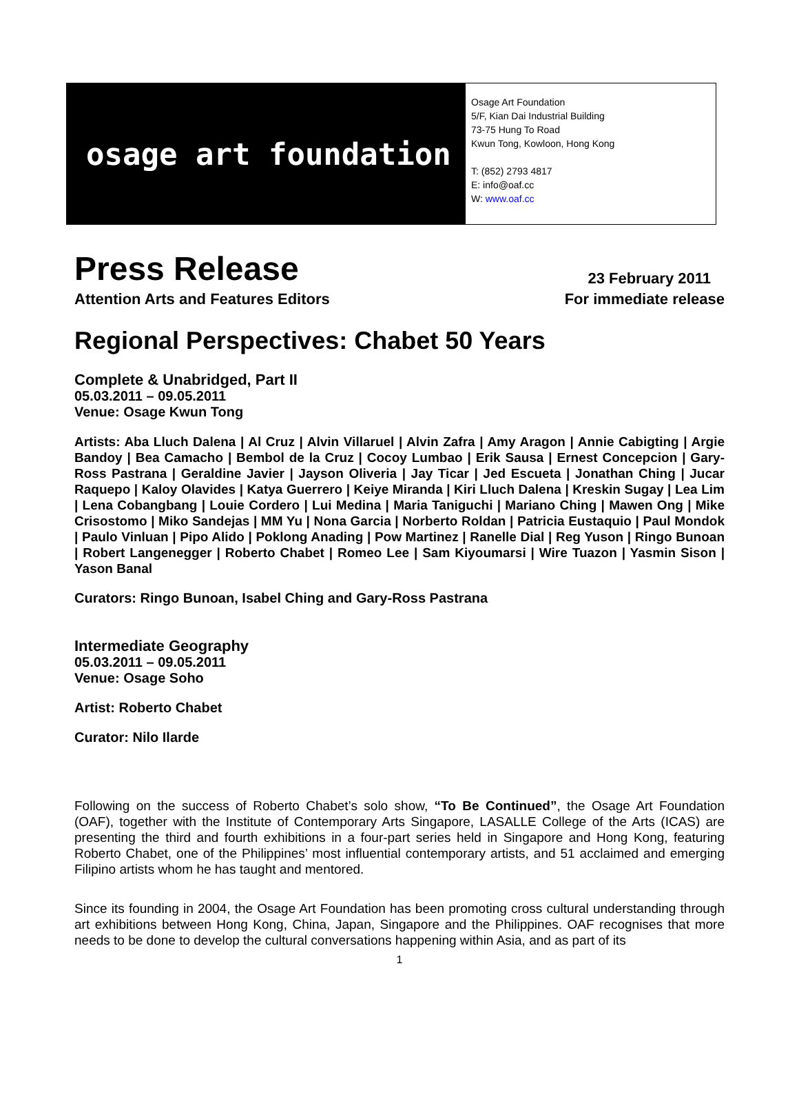osage art foundation
Osage Art Foundation
5/F, Kian Dai Industrial Building
73-75 Hung To Road
Kwun Tong, Kowloon, Hong Kong
T: (852) 2793 4817
E: info@oaf.cc
W: www.oaf.cc
Press Release 23 February 2011
Attention Arts and Features Editors For immediate release
Regional Perspectives: Chabet 50 Years
Complete & Unabridged, Part II
05.03.2011 – 09.05.2011
Venue: Osage Kwun Tong
Artists: Aba Lluch Dalena | Al Cruz | Alvin Villaruel | Alvin Zafra | Amy Aragon | Annie Cabigting | Argie Bandoy | Bea Camacho | Bembol de la Cruz | Cocoy Lumbao | Erik Sausa | Ernest Concepcion | Gary-Ross Pastrana | Geraldine Javier | Jayson Oliveria | Jay Ticar | Jed Escueta | Jonathan Ching | Jucar Raquepo | Kaloy Olavides | Katya Guerrero | Keiye Miranda | Kiri Lluch Dalena | Kreskin Sugay | Lea Lim | Lena Cobangbang | Louie Cordero | Lui Medina | Maria Taniguchi | Mariano Ching | Mawen Ong | Mike Crisostomo | Miko Sandejas | MM Yu | Nona Garcia | Norberto Roldan | Patricia Eustaquio | Paul Mondok | Paulo Vinluan | Pipo Alido | Poklong Anading | Pow Martinez | Ranelle Dial | Reg Yuson | Ringo Bunoan | Robert Langenegger | Roberto Chabet | Romeo Lee | Sam Kiyoumarsi | Wire Tuazon | Yasmin Sison | Yason Banal
Curators: Ringo Bunoan, Isabel Ching and Gary-Ross Pastrana
Intermediate Geography
05.03.2011 – 09.05.2011
Venue: Osage Soho
Artist: Roberto Chabet
Curator: Nilo Ilarde
Following on the success of Roberto Chabet’s solo show, “To Be Continued”, the Osage Art Foundation (OAF), together with the Institute of Contemporary Arts Singapore, LASALLE College of the Arts (ICAS) are presenting the third and fourth exhibitions in a four-part series held in Singapore and Hong Kong, featuring Roberto Chabet, one of the Philippines’ most influential contemporary artists, and 51 acclaimed and emerging Filipino artists whom he has taught and mentored.
Since its founding in 2004, the Osage Art Foundation has been promoting cross cultural understanding through art exhibitions between Hong Kong, China, Japan, Singapore and the Philippines. OAF recognises that more needs to be done to develop the cultural conversations happening within Asia, and as part of its
1